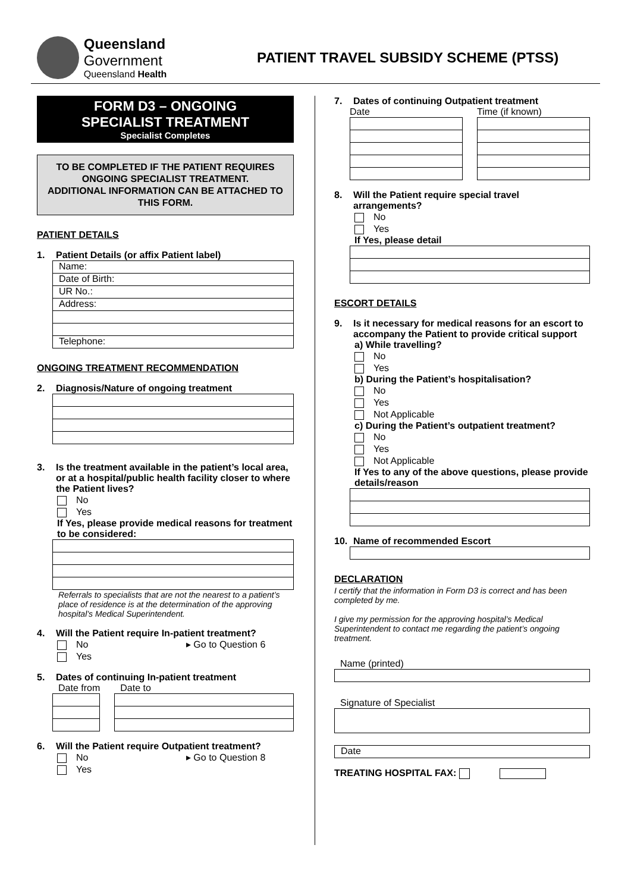Queensland Government
Queensland Health
PATIENT TRAVEL SUBSIDY SCHEME (PTSS)
FORM D3 – ONGOING
SPECIALIST TREATMENT
Specialist Completes
TO BE COMPLETED IF THE PATIENT REQUIRES ONGOING SPECIALIST TREATMENT.
ADDITIONAL INFORMATION CAN BE ATTACHED TO THIS FORM.
PATIENT DETAILS
1. Patient Details (or affix Patient label)
Name:
Date of Birth:
UR No.:
Address:
Telephone:
ONGOING TREATMENT RECOMMENDATION
2. Diagnosis/Nature of ongoing treatment
3. Is the treatment available in the patient’s local area, or at a hospital/public health facility closer to where the Patient lives?
No
Yes
If Yes, please provide medical reasons for treatment to be considered:
Referrals to specialists that are not the nearest to a patient’s place of residence is at the determination of the approving hospital’s Medical Superintendent.
4. Will the Patient require In-patient treatment?
No ▸ Go to Question 6
Yes
5. Dates of continuing In-patient treatment
Date from Date to
6. Will the Patient require Outpatient treatment?
No ▸ Go to Question 8
Yes
7. Dates of continuing Outpatient treatment
Date Time (if known)
8. Will the Patient require special travel arrangements?
No
Yes
If Yes, please detail
ESCORT DETAILS
9. Is it necessary for medical reasons for an escort to accompany the Patient to provide critical support
a) While travelling?
No
Yes
b) During the Patient’s hospitalisation?
No
Yes
Not Applicable
c) During the Patient’s outpatient treatment?
No
Yes
Not Applicable
If Yes to any of the above questions, please provide details/reason
10. Name of recommended Escort
DECLARATION
I certify that the information in Form D3 is correct and has been completed by me.
I give my permission for the approving hospital’s Medical Superintendent to contact me regarding the patient’s ongoing treatment.
Name (printed)
Signature of Specialist
Date
TREATING HOSPITAL FAX: